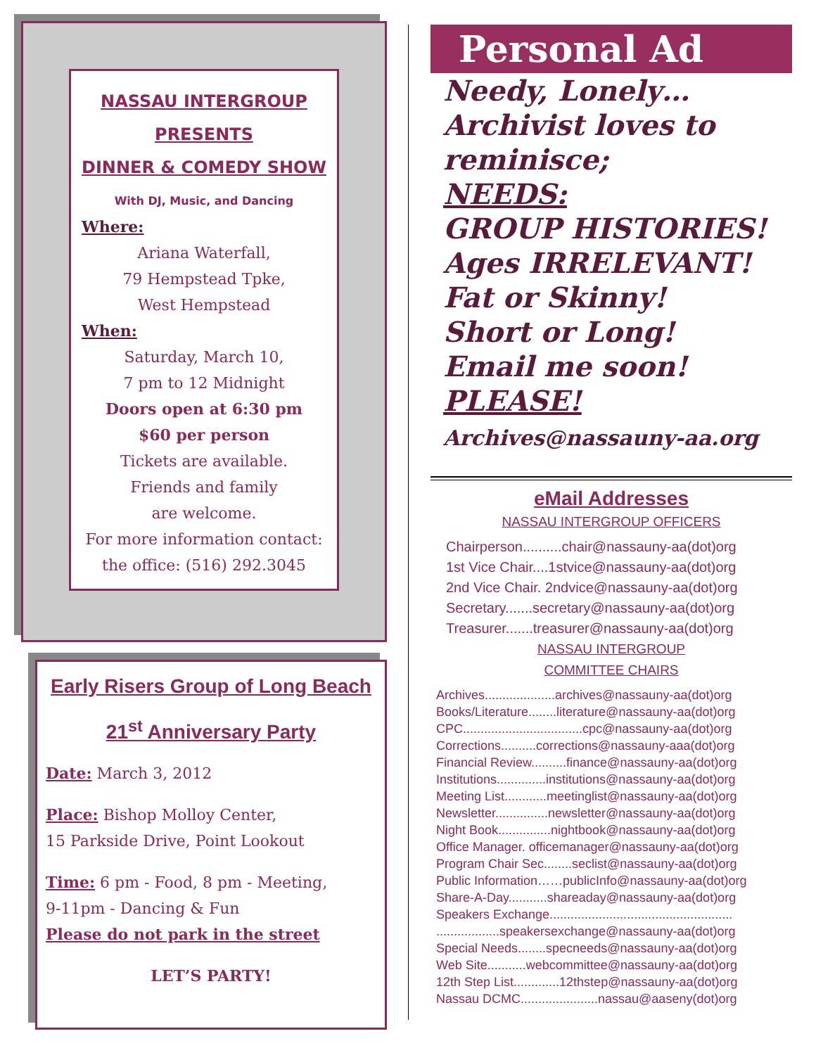NASSAU INTERGROUP
PRESENTS
DINNER & COMEDY SHOW
With DJ, Music, and Dancing
Where:
Ariana Waterfall,
79 Hempstead Tpke,
West Hempstead
When:
Saturday, March 10,
7 pm to 12 Midnight
Doors open at 6:30 pm
$60 per person
Tickets are available.
Friends and family
are welcome.
For more information contact:
the office: (516) 292.3045
Early Risers Group of Long Beach
21<sup>st</sup> Anniversary Party
Date: March 3, 2012
Place: Bishop Molloy Center,
15 Parkside Drive, Point Lookout
Time: 6 pm - Food, 8 pm - Meeting,
9-11pm - Dancing & Fun
Please do not park in the street
LET’S PARTY!
Personal Ad
Needy, Lonely…
Archivist loves to
reminisce;
NEEDS:
GROUP HISTORIES!
Ages IRRELEVANT!
Fat or Skinny!
Short or Long!
Email me soon!
PLEASE!
Archives@nassauny-aa.org
eMail Addresses
NASSAU INTERGROUP OFFICERS
Chairperson..........chair@nassauny-aa(dot)org
1st Vice Chair....1stvice@nassauny-aa(dot)org
2nd Vice Chair. 2ndvice@nassauny-aa(dot)org
Secretary.......secretary@nassauny-aa(dot)org
Treasurer.......treasurer@nassauny-aa(dot)org
NASSAU INTERGROUP
COMMITTEE CHAIRS
Archives....................archives@nassauny-aa(dot)org
Books/Literature........literature@nassauny-aa(dot)org
CPC..................................cpc@nassauny-aa(dot)org
Corrections..........corrections@nassauny-aaa(dot)org
Financial Review..........finance@nassauny-aa(dot)org
Institutions..............institutions@nassauny-aa(dot)org
Meeting List............meetinglist@nassauny-aa(dot)org
Newsletter...............newsletter@nassauny-aa(dot)org
Night Book...............nightbook@nassauny-aa(dot)org
Office Manager. officemanager@nassauny-aa(dot)org
Program Chair Sec........seclist@nassauny-aa(dot)org
Public Information……publicInfo@nassauny-aa(dot)org
Share-A-Day...........shareaday@nassauny-aa(dot)org
Speakers Exchange....................................................
..................speakersexchange@nassauny-aa(dot)org
Special Needs........specneeds@nassauny-aa(dot)org
Web Site...........webcommittee@nassauny-aa(dot)org
12th Step List.............12thstep@nassauny-aa(dot)org
Nassau DCMC......................nassau@aaseny(dot)org